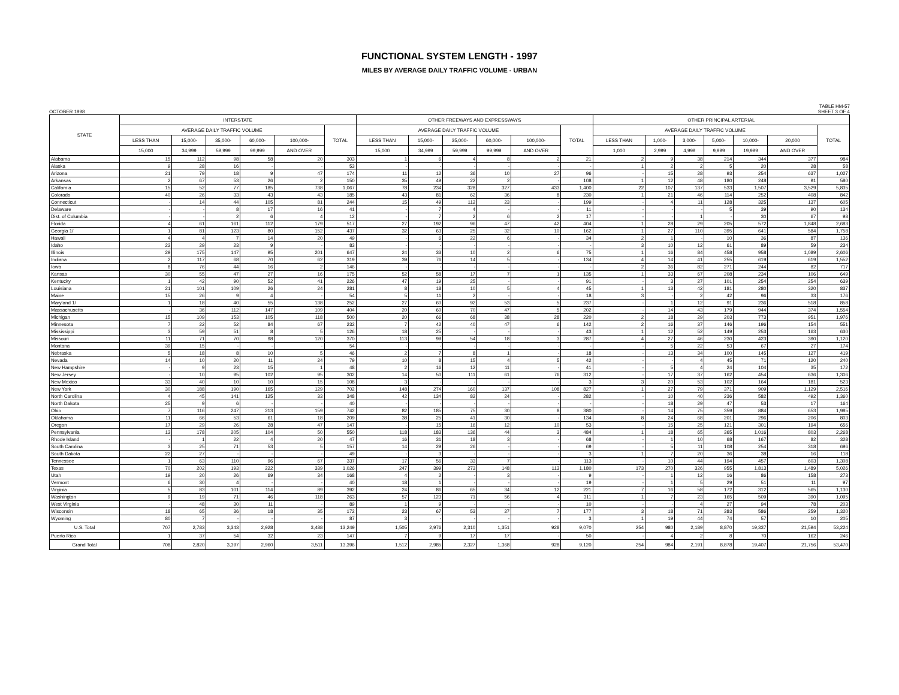FUNCTIONAL SYSTEM LENGTH - 1997
MILES BY AVERAGE DAILY TRAFFIC VOLUME - URBAN
OCTOBER 1998 TABLE HM-57
SHEET 3 OF 4
| STATE | INTERSTATE | | | | | | OTHER FREEWAYS AND EXPRESSWAYS | | | | | | OTHER PRINCIPAL ARTERIAL | | | | | | |
| --- | --- | --- | --- | --- | --- | --- | --- | --- | --- | --- | --- | --- | --- | --- | --- | --- | --- | --- | --- |
| | AVERAGE DAILY TRAFFIC VOLUME | | | | | TOTAL | AVERAGE DAILY TRAFFIC VOLUME | | | | | TOTAL | AVERAGE DAILY TRAFFIC VOLUME | | | | | | TOTAL |
| | LESS THAN | 15,000- | 35,000- | 60,000- | 100,000- | | LESS THAN | 15,000- | 35,000- | 60,000- | 100,000- | | LESS THAN | 1,000- | 3,000- | 5,000- | 10,000- | 20,000 | |
| | 15,000 | 34,999 | 59,999 | 99,999 | AND OVER | | 15,000 | 34,999 | 59,999 | 99,999 | AND OVER | | 1,000 | 2,999 | 4,999 | 9,999 | 19,999 | AND OVER | |
| Alabama | 15 | 112 | 98 | 58 | 20 | 303 | 1 | 6 | 4 | 8 | 2 | 21 | 2 | 9 | 38 | 214 | 344 | 377 | 984 |
| Alaska | 9 | 28 | 16 | - | - | 53 | - | - | - | - | - | - | 1 | 2 | 2 | 5 | 20 | 28 | 58 |
| Arizona | 21 | 79 | 18 | 9 | 47 | 174 | 11 | 12 | 36 | 10 | 27 | 96 | - | 15 | 28 | 93 | 254 | 637 | 1,027 |
| Arkansas | 2 | 67 | 53 | 26 | 2 | 150 | 35 | 49 | 22 | 2 | - | 108 | 1 | 12 | 48 | 180 | 248 | 91 | 580 |
| California | 15 | 52 | 77 | 185 | 738 | 1,067 | 78 | 234 | 328 | 327 | 433 | 1,400 | 22 | 107 | 137 | 533 | 1,507 | 3,529 | 5,835 |
| Colorado | 40 | 26 | 33 | 43 | 43 | 185 | 43 | 81 | 62 | 36 | 8 | 230 | 1 | 21 | 46 | 114 | 252 | 408 | 842 |
| Connecticut | - | 14 | 44 | 105 | 81 | 244 | 15 | 49 | 112 | 23 | - | 199 | - | 4 | 11 | 128 | 325 | 137 | 605 |
| Delaware | - | - | 8 | 17 | 16 | 41 | - | 7 | 4 | - | - | 11 | - | - | - | 5 | 39 | 90 | 134 |
| Dist. of Columbia | - | - | 2 | 6 | 4 | 12 | - | 7 | 2 | 6 | 2 | 17 | - | - | 1 | - | 30 | 67 | 98 |
| Florida | 4 | 61 | 161 | 112 | 179 | 517 | 27 | 192 | 96 | 47 | 42 | 404 | 1 | 28 | 29 | 205 | 572 | 1,848 | 2,683 |
| Georgia 1/ | 1 | 81 | 123 | 80 | 152 | 437 | 32 | 63 | 25 | 32 | 10 | 162 | 1 | 27 | 110 | 395 | 641 | 584 | 1,758 |
| Hawaii | 4 | 4 | 7 | 14 | 20 | 49 | - | 6 | 22 | 6 | - | 34 | 2 | 1 | - | 10 | 36 | 87 | 136 |
| Idaho | 22 | 29 | 23 | 9 | - | 83 | - | - | - | - | - | - | 3 | 10 | 12 | 61 | 89 | 59 | 234 |
| Illinois | 29 | 175 | 147 | 95 | 201 | 647 | 24 | 33 | 10 | 2 | 6 | 75 | 1 | 16 | 84 | 458 | 958 | 1,089 | 2,606 |
| Indiana | 2 | 117 | 68 | 70 | 62 | 319 | 39 | 76 | 14 | 5 | - | 134 | 4 | 14 | 41 | 255 | 619 | 619 | 1,552 |
| Iowa | 8 | 76 | 44 | 16 | 2 | 146 | - | - | - | - | - | - | 2 | 36 | 82 | 271 | 244 | 82 | 717 |
| Kansas | 30 | 55 | 47 | 27 | 16 | 175 | 52 | 58 | 17 | 7 | 1 | 135 | 1 | 33 | 67 | 208 | 234 | 106 | 649 |
| Kentucky | 1 | 42 | 90 | 52 | 41 | 226 | 47 | 19 | 25 | - | - | 91 | - | 3 | 27 | 101 | 254 | 254 | 639 |
| Louisiana | 21 | 101 | 109 | 26 | 24 | 281 | 8 | 18 | 10 | 5 | 4 | 45 | 1 | 13 | 42 | 181 | 280 | 320 | 837 |
| Maine | 15 | 26 | 9 | 4 | - | 54 | 5 | 11 | 2 | - | - | 18 | 3 | - | 2 | 42 | 96 | 33 | 176 |
| Maryland 1/ | 1 | 18 | 40 | 55 | 138 | 252 | 27 | 60 | 92 | 53 | 5 | 237 | - | 1 | 12 | 91 | 236 | 518 | 858 |
| Massachusetts | - | 36 | 112 | 147 | 109 | 404 | 20 | 60 | 70 | 47 | 5 | 202 | - | 14 | 43 | 179 | 944 | 374 | 1,554 |
| Michigan | 15 | 109 | 153 | 105 | 118 | 500 | 20 | 66 | 68 | 38 | 28 | 220 | 2 | 18 | 29 | 203 | 773 | 951 | 1,976 |
| Minnesota | 7 | 22 | 52 | 84 | 67 | 232 | 7 | 42 | 40 | 47 | 6 | 142 | 2 | 16 | 37 | 146 | 196 | 154 | 551 |
| Mississippi | 3 | 59 | 51 | 8 | 5 | 126 | 18 | 25 | - | - | - | 43 | 1 | 12 | 52 | 149 | 253 | 163 | 630 |
| Missouri | 11 | 71 | 70 | 98 | 120 | 370 | 113 | 99 | 54 | 18 | 3 | 287 | 4 | 27 | 46 | 230 | 423 | 390 | 1,120 |
| Montana | 39 | 15 | - | - | - | 54 | - | - | - | - | - | - | - | 5 | 22 | 53 | 67 | 27 | 174 |
| Nebraska | 5 | 18 | 8 | 10 | 5 | 46 | 2 | 7 | 8 | 1 | - | 18 | - | 13 | 34 | 100 | 145 | 127 | 419 |
| Nevada | 14 | 10 | 20 | 11 | 24 | 79 | 10 | 8 | 15 | 4 | 5 | 42 | - | - | 4 | 45 | 71 | 120 | 240 |
| New Hampshire | - | 9 | 23 | 15 | 1 | 48 | 2 | 16 | 12 | 11 | - | 41 | - | 5 | 4 | 24 | 104 | 35 | 172 |
| New Jersey | - | 10 | 95 | 102 | 95 | 302 | 14 | 50 | 111 | 61 | 76 | 312 | - | 17 | 37 | 162 | 454 | 636 | 1,306 |
| New Mexico | 33 | 40 | 10 | 10 | 15 | 108 | 3 | - | - | - | - | 3 | 3 | 20 | 53 | 102 | 164 | 181 | 523 |
| New York | 30 | 188 | 190 | 165 | 129 | 702 | 148 | 274 | 160 | 137 | 108 | 827 | 1 | 27 | 79 | 371 | 909 | 1,129 | 2,516 |
| North Carolina | 4 | 45 | 141 | 125 | 33 | 348 | 42 | 134 | 82 | 24 | - | 282 | - | 10 | 40 | 236 | 582 | 492 | 1,360 |
| North Dakota | 25 | 9 | 6 | - | - | 40 | - | - | - | - | - | - | - | 18 | 29 | 47 | 53 | 17 | 164 |
| Ohio | 7 | 116 | 247 | 213 | 159 | 742 | 82 | 185 | 75 | 30 | 8 | 380 | - | 14 | 75 | 359 | 884 | 653 | 1,985 |
| Oklahoma | 11 | 66 | 53 | 61 | 18 | 209 | 38 | 25 | 41 | 30 | - | 134 | 8 | 24 | 68 | 201 | 296 | 206 | 803 |
| Oregon | 17 | 29 | 26 | 28 | 47 | 147 | - | 15 | 16 | 12 | 10 | 53 | - | 15 | 25 | 121 | 301 | 194 | 656 |
| Pennsylvania | 13 | 178 | 205 | 104 | 50 | 550 | 118 | 183 | 136 | 44 | 3 | 484 | 1 | 18 | 65 | 365 | 1,016 | 803 | 2,268 |
| Rhode Island | - | 1 | 22 | 4 | 20 | 47 | 16 | 31 | 18 | 3 | - | 68 | - | 1 | 10 | 68 | 167 | 82 | 328 |
| South Carolina | 3 | 25 | 71 | 53 | 5 | 157 | 14 | 29 | 26 | - | - | 69 | - | 5 | 11 | 108 | 254 | 318 | 696 |
| South Dakota | 22 | 27 | - | - | - | 49 | - | 3 | - | - | - | 3 | 1 | 7 | 20 | 36 | 38 | 16 | 118 |
| Tennessee | 1 | 63 | 110 | 96 | 67 | 337 | 17 | 56 | 33 | 7 | - | 113 | - | 10 | 44 | 194 | 457 | 603 | 1,308 |
| Texas | 70 | 202 | 193 | 222 | 339 | 1,026 | 247 | 399 | 273 | 148 | 113 | 1,180 | 173 | 270 | 326 | 955 | 1,813 | 1,489 | 5,026 |
| Utah | 19 | 20 | 26 | 69 | 34 | 168 | 4 | 2 | - | 3 | - | 9 | - | 1 | 12 | 16 | 86 | 158 | 273 |
| Vermont | 6 | 30 | 4 | - | - | 40 | 18 | 1 | - | - | - | 19 | - | 1 | 5 | 29 | 51 | 11 | 97 |
| Virginia | 5 | 83 | 101 | 114 | 89 | 392 | 24 | 86 | 65 | 34 | 12 | 221 | 7 | 16 | 58 | 172 | 312 | 565 | 1,130 |
| Washington | 9 | 19 | 71 | 46 | 118 | 263 | 57 | 123 | 71 | 56 | 4 | 311 | 1 | 7 | 23 | 165 | 509 | 390 | 1,095 |
| West Virginia | - | 48 | 30 | 11 | - | 89 | 1 | 9 | - | - | - | 10 | - | - | 4 | 27 | 94 | 78 | 203 |
| Wisconsin | 18 | 65 | 36 | 18 | 35 | 172 | 23 | 67 | 53 | 27 | 7 | 177 | 3 | 18 | 71 | 383 | 586 | 259 | 1,320 |
| Wyoming | 80 | 7 | - | - | - | 87 | 3 | - | - | - | - | 3 | 1 | 19 | 44 | 74 | 57 | 10 | 205 |
| U.S. Total | 707 | 2,783 | 3,343 | 2,928 | 3,488 | 13,249 | 1,505 | 2,976 | 2,310 | 1,351 | 928 | 9,070 | 254 | 980 | 2,189 | 8,870 | 19,337 | 21,594 | 53,224 |
| Puerto Rico | 1 | 37 | 54 | 32 | 23 | 147 | 7 | 9 | 17 | 17 | - | 50 | - | 4 | 2 | 8 | 70 | 162 | 246 |
| Grand Total | 708 | 2,820 | 3,397 | 2,960 | 3,511 | 13,396 | 1,512 | 2,985 | 2,327 | 1,368 | 928 | 9,120 | 254 | 984 | 2,191 | 8,878 | 19,407 | 21,756 | 53,470 |